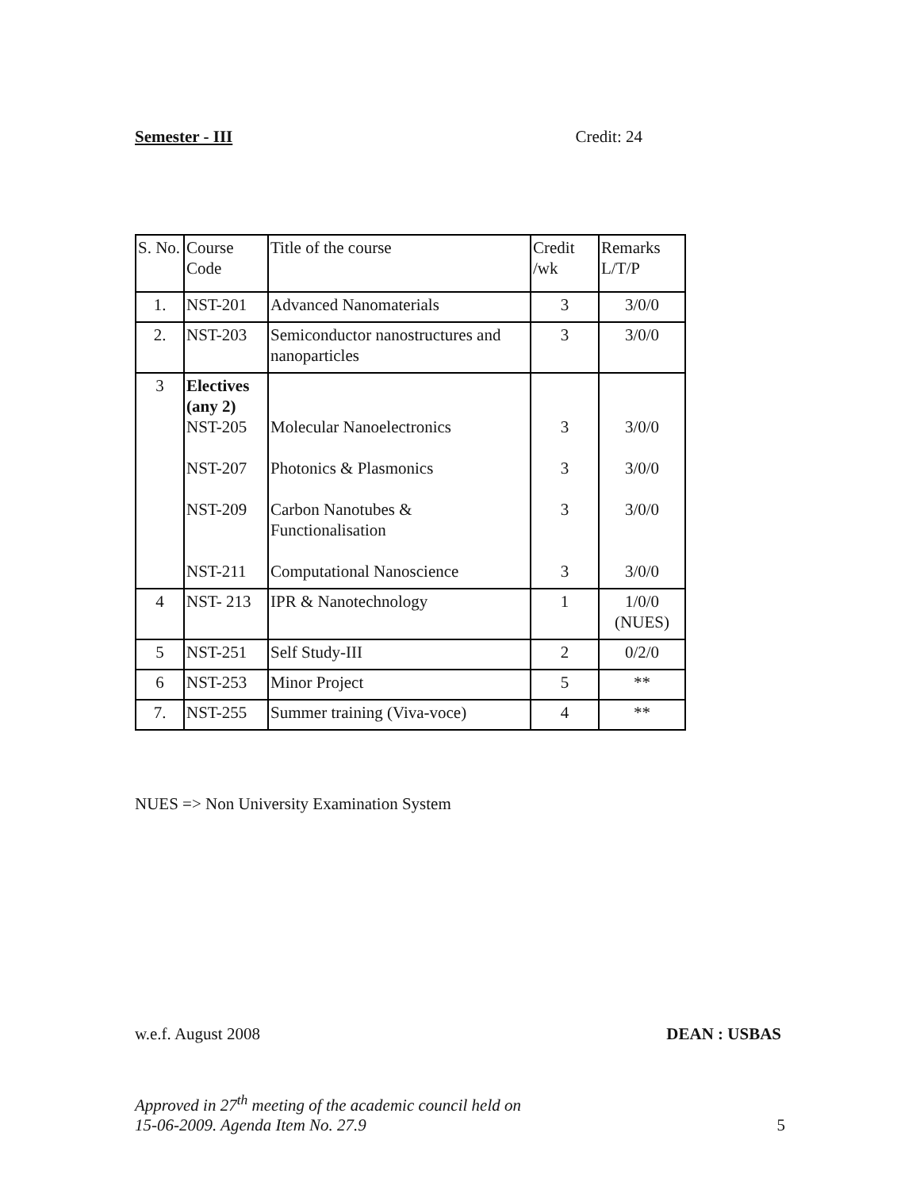Semester - III Credit: 24
| S. No. | Course Code | Title of the course | Credit /wk | Remarks L/T/P |
| 1. | NST-201 | Advanced Nanomaterials | 3 | 3/0/0 |
| 2. | NST-203 | Semiconductor nanostructures and nanoparticles | 3 | 3/0/0 |
| 3 | Electives (any 2) NST-205 NST-207 NST-209 NST-211 | Molecular Nanoelectronics Photonics & Plasmonics Carbon Nanotubes & Functionalisation Computational Nanoscience | 3 3 3 3 | 3/0/0 3/0/0 3/0/0 3/0/0 |
| 4 | NST- 213 | IPR & Nanotechnology | 1 | 1/0/0 (NUES) |
| 5 | NST-251 | Self Study-III | 2 | 0/2/0 |
| 6 | NST-253 | Minor Project | 5 | ** |
| 7. | NST-255 | Summer training (Viva-voce) | 4 | ** |
NUES => Non University Examination System
w.e.f. August 2008 DEAN : USBAS
Approved in 27<sup>th</sup> meeting of the academic council held on
15-06-2009. Agenda Item No. 27.9 5